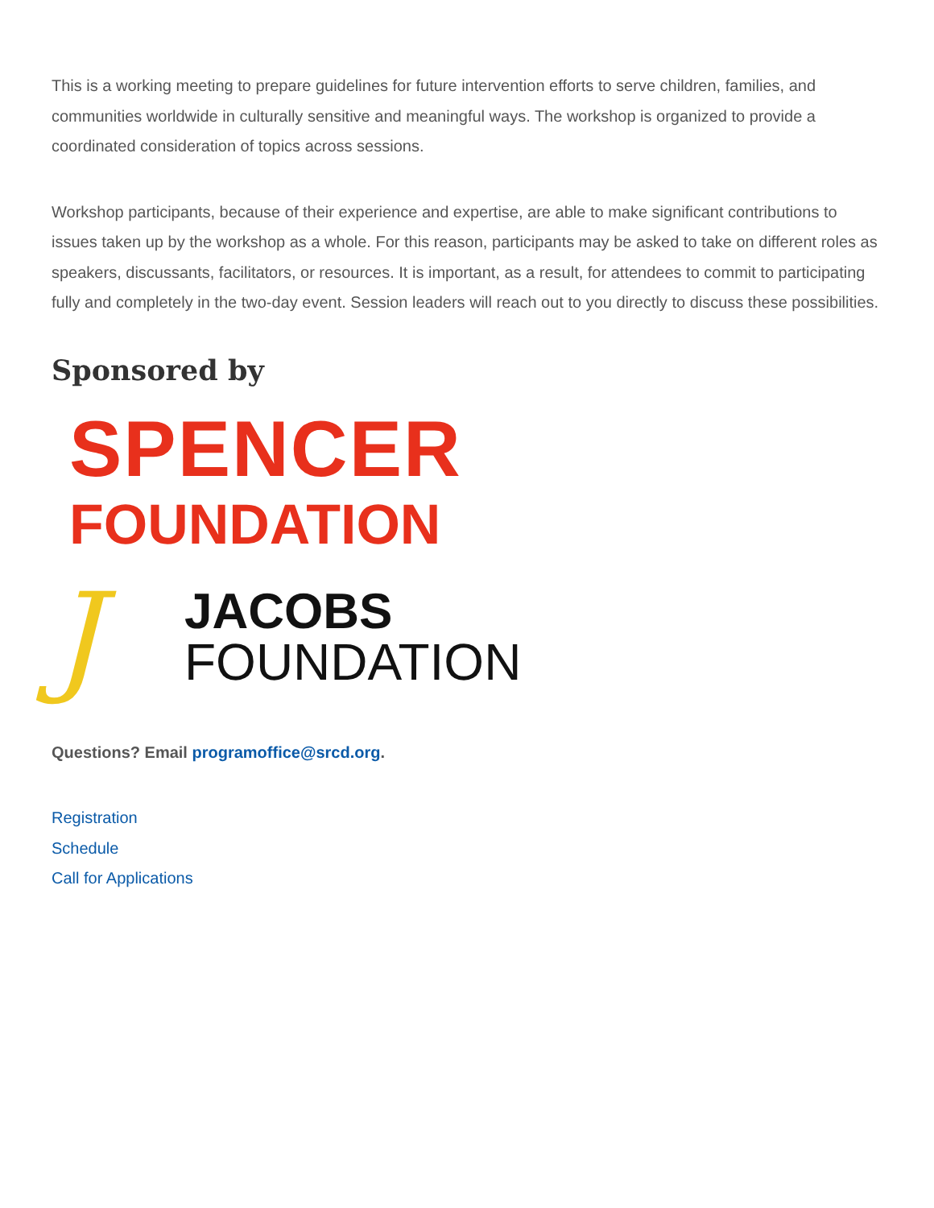This is a working meeting to prepare guidelines for future intervention efforts to serve children, families, and communities worldwide in culturally sensitive and meaningful ways. The workshop is organized to provide a coordinated consideration of topics across sessions.
Workshop participants, because of their experience and expertise, are able to make significant contributions to issues taken up by the workshop as a whole. For this reason, participants may be asked to take on different roles as speakers, discussants, facilitators, or resources. It is important, as a result, for attendees to commit to participating fully and completely in the two-day event. Session leaders will reach out to you directly to discuss these possibilities.
Sponsored by
SPENCER
FOUNDATION
J
JACOBS
FOUNDATION
Questions? Email programoffice@srcd.org.
Registration
Schedule
Call for Applications